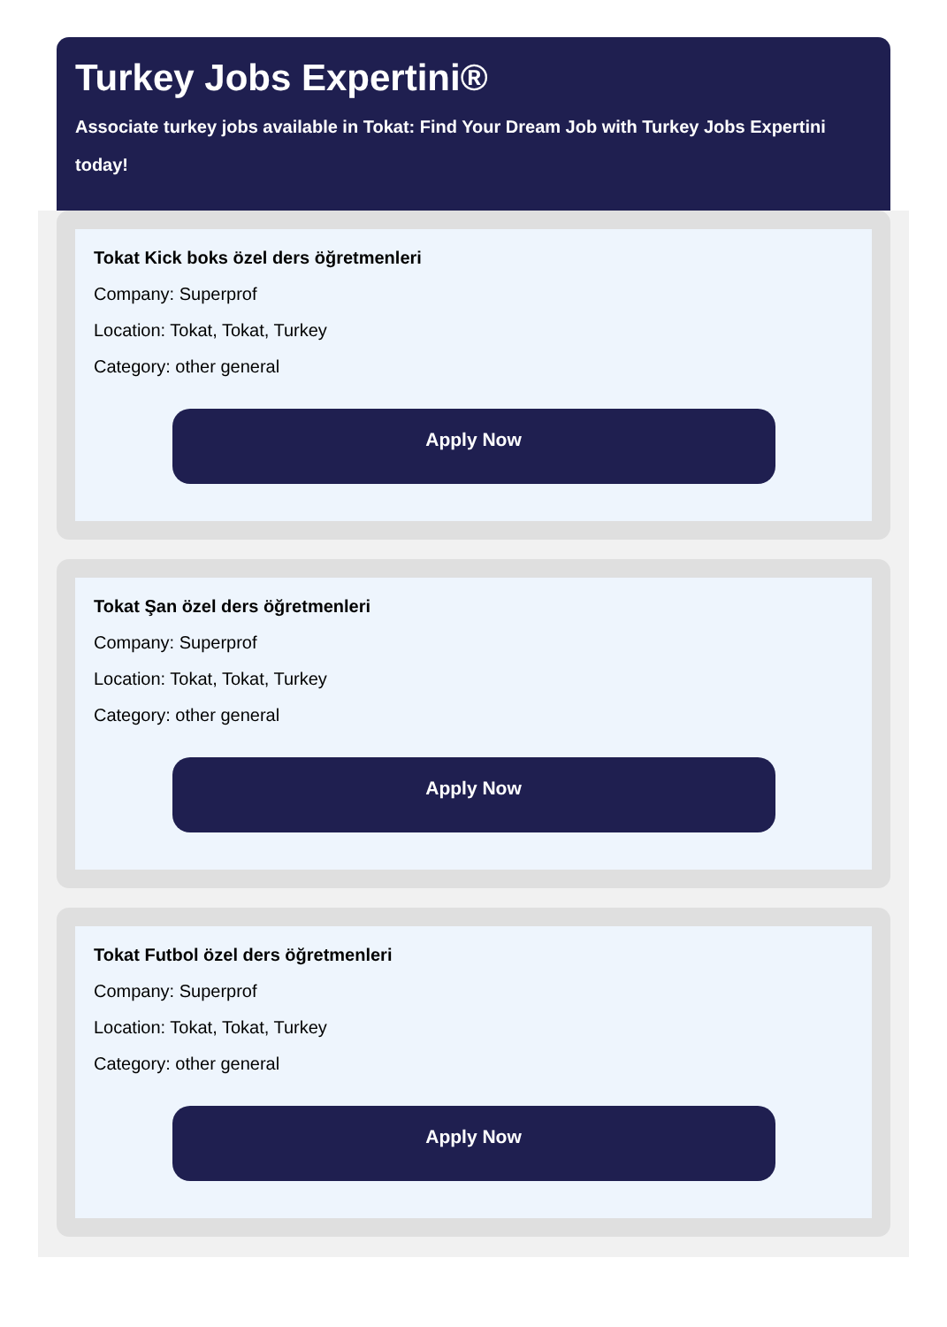Turkey Jobs Expertini®
Associate turkey jobs available in Tokat: Find Your Dream Job with Turkey Jobs Expertini today!
Tokat Kick boks özel ders öğretmenleri
Company: Superprof
Location: Tokat, Tokat, Turkey
Category: other general
Apply Now
Tokat Şan özel ders öğretmenleri
Company: Superprof
Location: Tokat, Tokat, Turkey
Category: other general
Apply Now
Tokat Futbol özel ders öğretmenleri
Company: Superprof
Location: Tokat, Tokat, Turkey
Category: other general
Apply Now